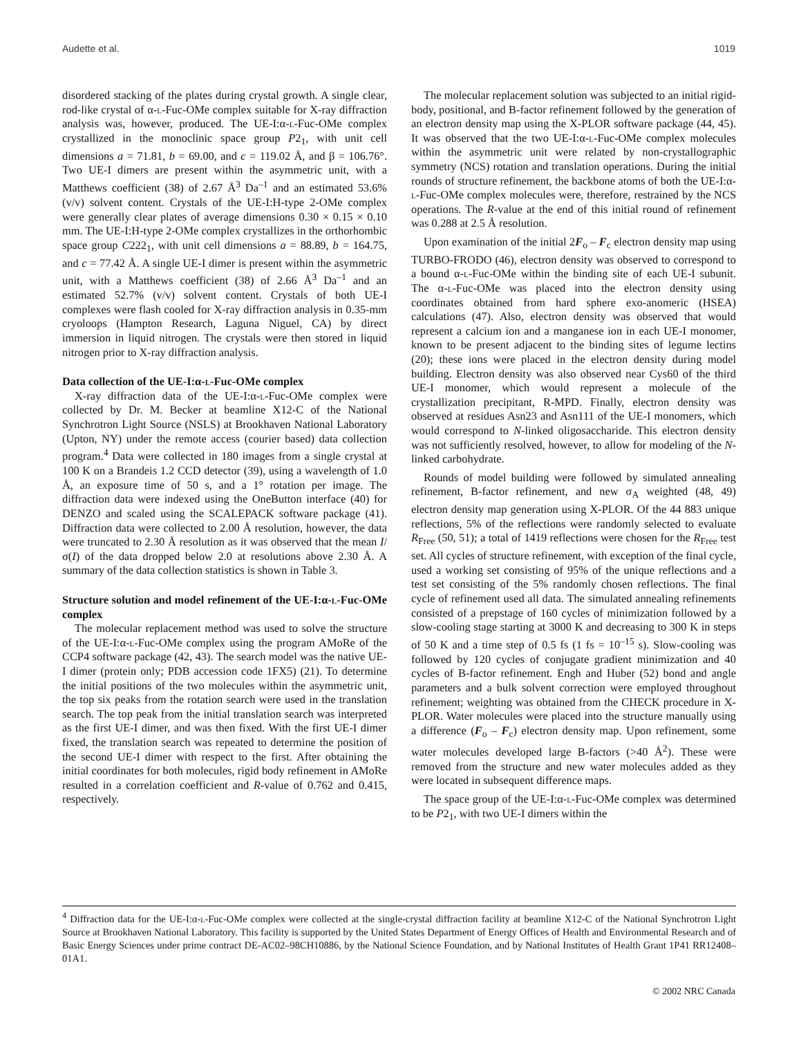Audette et al. 1019
disordered stacking of the plates during crystal growth. A single clear, rod-like crystal of α-l-Fuc-OMe complex suitable for X-ray diffraction analysis was, however, produced. The UE-I:α-l-Fuc-OMe complex crystallized in the monoclinic space group P2<sub>1</sub>, with unit cell dimensions a = 71.81, b = 69.00, and c = 119.02 Å, and β = 106.76°. Two UE-I dimers are present within the asymmetric unit, with a Matthews coefficient (38) of 2.67 Å<sup>3</sup> Da<sup>–1</sup> and an estimated 53.6% (v/v) solvent content. Crystals of the UE-I:H-type 2-OMe complex were generally clear plates of average dimensions 0.30 × 0.15 × 0.10 mm. The UE-I:H-type 2-OMe complex crystallizes in the orthorhombic space group C222<sub>1</sub>, with unit cell dimensions a = 88.89, b = 164.75, and c = 77.42 Å. A single UE-I dimer is present within the asymmetric unit, with a Matthews coefficient (38) of 2.66 Å<sup>3</sup> Da<sup>–1</sup> and an estimated 52.7% (v/v) solvent content. Crystals of both UE-I complexes were flash cooled for X-ray diffraction analysis in 0.35-mm cryoloops (Hampton Research, Laguna Niguel, CA) by direct immersion in liquid nitrogen. The crystals were then stored in liquid nitrogen prior to X-ray diffraction analysis.
Data collection of the UE-I:α-l-Fuc-OMe complex
X-ray diffraction data of the UE-I:α-l-Fuc-OMe complex were collected by Dr. M. Becker at beamline X12-C of the National Synchrotron Light Source (NSLS) at Brookhaven National Laboratory (Upton, NY) under the remote access (courier based) data collection program.<sup>4</sup> Data were collected in 180 images from a single crystal at 100 K on a Brandeis 1.2 CCD detector (39), using a wavelength of 1.0 Å, an exposure time of 50 s, and a 1° rotation per image. The diffraction data were indexed using the OneButton interface (40) for DENZO and scaled using the SCALEPACK software package (41). Diffraction data were collected to 2.00 Å resolution, however, the data were truncated to 2.30 Å resolution as it was observed that the mean I/σ(I) of the data dropped below 2.0 at resolutions above 2.30 Å. A summary of the data collection statistics is shown in Table 3.
Structure solution and model refinement of the UE-I:α-l-Fuc-OMe complex
The molecular replacement method was used to solve the structure of the UE-I:α-l-Fuc-OMe complex using the program AMoRe of the CCP4 software package (42, 43). The search model was the native UE-I dimer (protein only; PDB accession code 1FX5) (21). To determine the initial positions of the two molecules within the asymmetric unit, the top six peaks from the rotation search were used in the translation search. The top peak from the initial translation search was interpreted as the first UE-I dimer, and was then fixed. With the first UE-I dimer fixed, the translation search was repeated to determine the position of the second UE-I dimer with respect to the first. After obtaining the initial coordinates for both molecules, rigid body refinement in AMoRe resulted in a correlation coefficient and R-value of 0.762 and 0.415, respectively.
The molecular replacement solution was subjected to an initial rigid-body, positional, and B-factor refinement followed by the generation of an electron density map using the X-PLOR software package (44, 45). It was observed that the two UE-I:α-l-Fuc-OMe complex molecules within the asymmetric unit were related by non-crystallographic symmetry (NCS) rotation and translation operations. During the initial rounds of structure refinement, the backbone atoms of both the UE-I:α-l-Fuc-OMe complex molecules were, therefore, restrained by the NCS operations. The R-value at the end of this initial round of refinement was 0.288 at 2.5 Å resolution.
Upon examination of the initial 2F<sub>o</sub> – F<sub>c</sub> electron density map using TURBO-FRODO (46), electron density was observed to correspond to a bound α-l-Fuc-OMe within the binding site of each UE-I subunit. The α-l-Fuc-OMe was placed into the electron density using coordinates obtained from hard sphere exo-anomeric (HSEA) calculations (47). Also, electron density was observed that would represent a calcium ion and a manganese ion in each UE-I monomer, known to be present adjacent to the binding sites of legume lectins (20); these ions were placed in the electron density during model building. Electron density was also observed near Cys60 of the third UE-I monomer, which would represent a molecule of the crystallization precipitant, R-MPD. Finally, electron density was observed at residues Asn23 and Asn111 of the UE-I monomers, which would correspond to N-linked oligosaccharide. This electron density was not sufficiently resolved, however, to allow for modeling of the N-linked carbohydrate.
Rounds of model building were followed by simulated annealing refinement, B-factor refinement, and new σ<sub>A</sub> weighted (48, 49) electron density map generation using X-PLOR. Of the 44 883 unique reflections, 5% of the reflections were randomly selected to evaluate R<sub>Free</sub> (50, 51); a total of 1419 reflections were chosen for the R<sub>Free</sub> test set. All cycles of structure refinement, with exception of the final cycle, used a working set consisting of 95% of the unique reflections and a test set consisting of the 5% randomly chosen reflections. The final cycle of refinement used all data. The simulated annealing refinements consisted of a prepstage of 160 cycles of minimization followed by a slow-cooling stage starting at 3000 K and decreasing to 300 K in steps of 50 K and a time step of 0.5 fs (1 fs = 10<sup>–15</sup> s). Slow-cooling was followed by 120 cycles of conjugate gradient minimization and 40 cycles of B-factor refinement. Engh and Huber (52) bond and angle parameters and a bulk solvent correction were employed throughout refinement; weighting was obtained from the CHECK procedure in X-PLOR. Water molecules were placed into the structure manually using a difference (F<sub>o</sub> – F<sub>c</sub>) electron density map. Upon refinement, some water molecules developed large B-factors (>40 Å<sup>2</sup>). These were removed from the structure and new water molecules added as they were located in subsequent difference maps.
The space group of the UE-I:α-l-Fuc-OMe complex was determined to be P2<sub>1</sub>, with two UE-I dimers within the
<sup>4</sup> Diffraction data for the UE-I:α-l-Fuc-OMe complex were collected at the single-crystal diffraction facility at beamline X12-C of the National Synchrotron Light Source at Brookhaven National Laboratory. This facility is supported by the United States Department of Energy Offices of Health and Environmental Research and of Basic Energy Sciences under prime contract DE-AC02–98CH10886, by the National Science Foundation, and by National Institutes of Health Grant 1P41 RR12408–01A1.
© 2002 NRC Canada